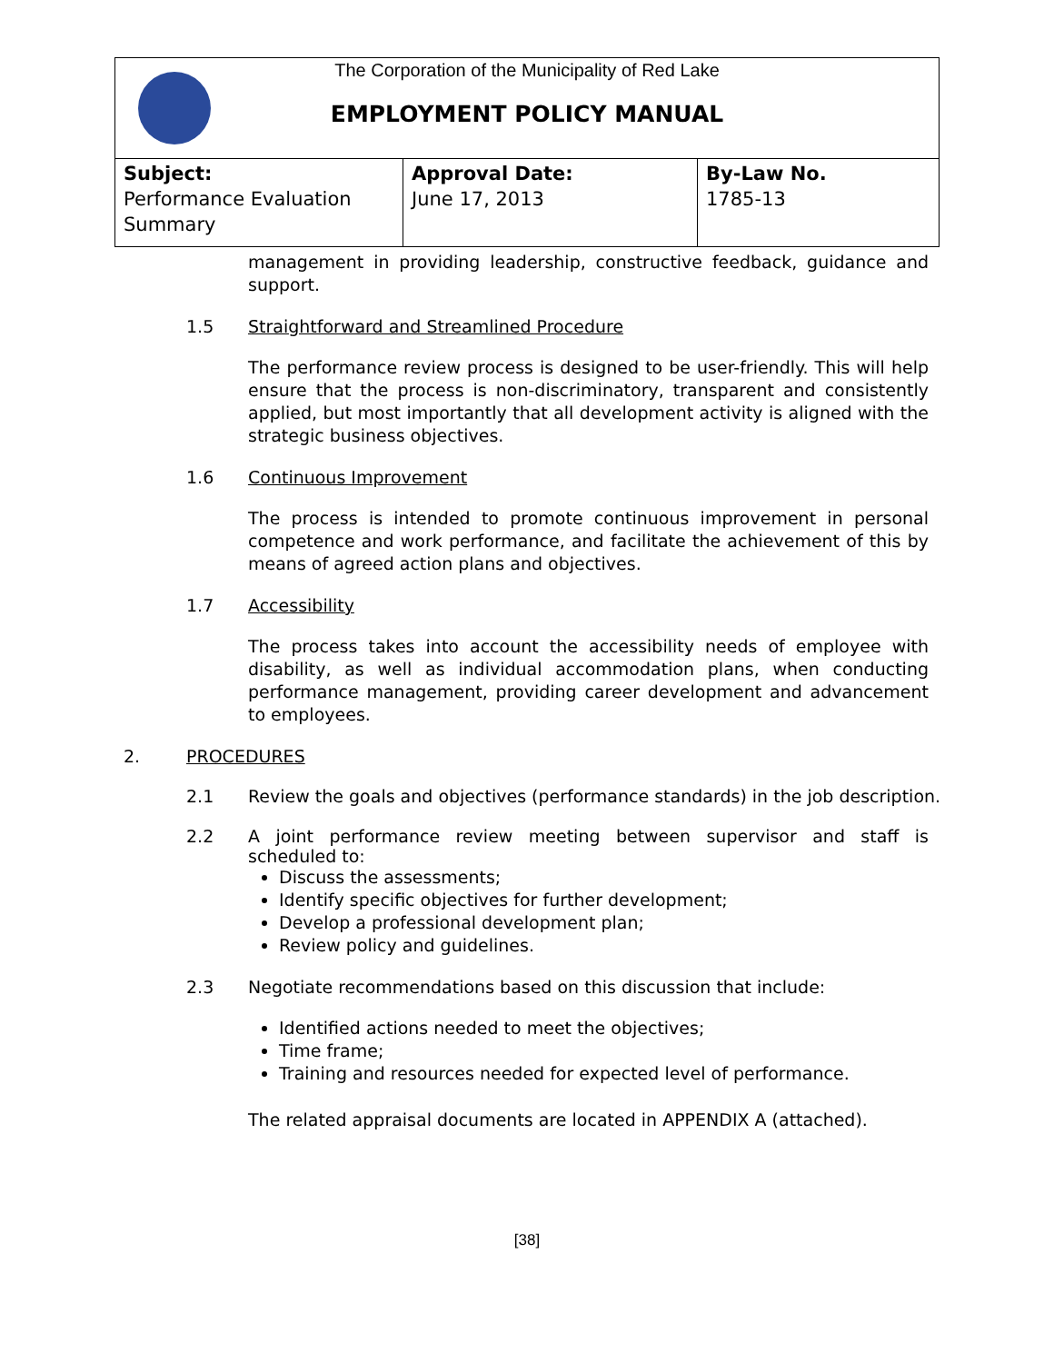The Corporation of the Municipality of Red Lake
EMPLOYMENT POLICY MANUAL
| Subject: Performance Evaluation Summary | Approval Date: June 17, 2013 | By-Law No. 1785-13 |
management in providing leadership, constructive feedback, guidance and support.
1.5 Straightforward and Streamlined Procedure
The performance review process is designed to be user-friendly. This will help ensure that the process is non-discriminatory, transparent and consistently applied, but most importantly that all development activity is aligned with the strategic business objectives.
1.6 Continuous Improvement
The process is intended to promote continuous improvement in personal competence and work performance, and facilitate the achievement of this by means of agreed action plans and objectives.
1.7 Accessibility
The process takes into account the accessibility needs of employee with disability, as well as individual accommodation plans, when conducting performance management, providing career development and advancement to employees.
2. PROCEDURES
2.1 Review the goals and objectives (performance standards) in the job description.
2.2 A joint performance review meeting between supervisor and staff is scheduled to:
Discuss the assessments;
Identify specific objectives for further development;
Develop a professional development plan;
Review policy and guidelines.
2.3 Negotiate recommendations based on this discussion that include:
Identified actions needed to meet the objectives;
Time frame;
Training and resources needed for expected level of performance.
The related appraisal documents are located in APPENDIX A (attached).
[38]